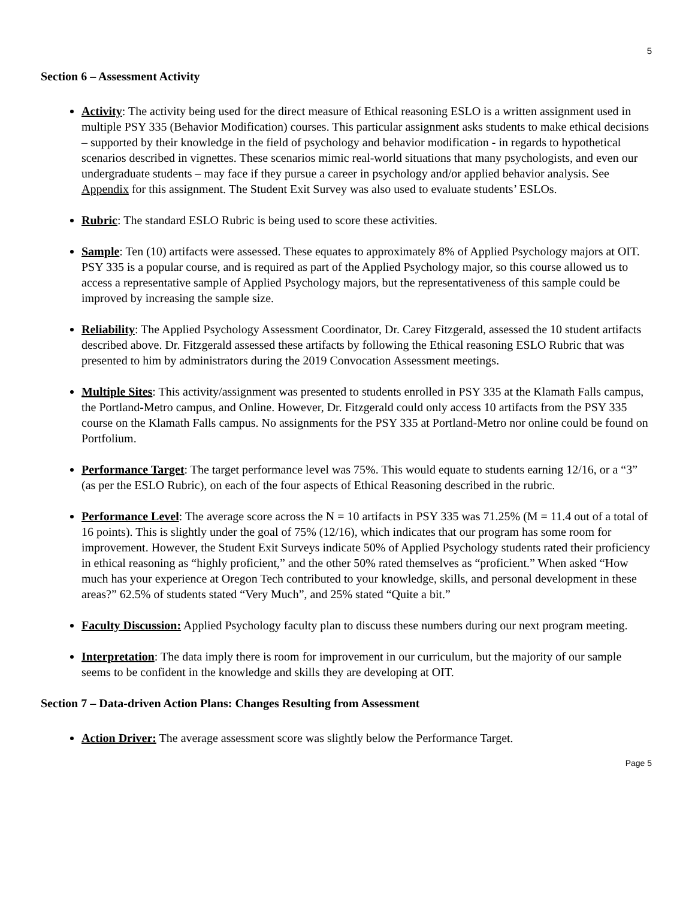5
Section 6 – Assessment Activity
Activity: The activity being used for the direct measure of Ethical reasoning ESLO is a written assignment used in multiple PSY 335 (Behavior Modification) courses. This particular assignment asks students to make ethical decisions – supported by their knowledge in the field of psychology and behavior modification - in regards to hypothetical scenarios described in vignettes. These scenarios mimic real-world situations that many psychologists, and even our undergraduate students – may face if they pursue a career in psychology and/or applied behavior analysis. See Appendix for this assignment. The Student Exit Survey was also used to evaluate students’ ESLOs.
Rubric: The standard ESLO Rubric is being used to score these activities.
Sample: Ten (10) artifacts were assessed. These equates to approximately 8% of Applied Psychology majors at OIT. PSY 335 is a popular course, and is required as part of the Applied Psychology major, so this course allowed us to access a representative sample of Applied Psychology majors, but the representativeness of this sample could be improved by increasing the sample size.
Reliability: The Applied Psychology Assessment Coordinator, Dr. Carey Fitzgerald, assessed the 10 student artifacts described above. Dr. Fitzgerald assessed these artifacts by following the Ethical reasoning ESLO Rubric that was presented to him by administrators during the 2019 Convocation Assessment meetings.
Multiple Sites: This activity/assignment was presented to students enrolled in PSY 335 at the Klamath Falls campus, the Portland-Metro campus, and Online. However, Dr. Fitzgerald could only access 10 artifacts from the PSY 335 course on the Klamath Falls campus. No assignments for the PSY 335 at Portland-Metro nor online could be found on Portfolium.
Performance Target: The target performance level was 75%. This would equate to students earning 12/16, or a “3” (as per the ESLO Rubric), on each of the four aspects of Ethical Reasoning described in the rubric.
Performance Level: The average score across the N = 10 artifacts in PSY 335 was 71.25% (M = 11.4 out of a total of 16 points). This is slightly under the goal of 75% (12/16), which indicates that our program has some room for improvement. However, the Student Exit Surveys indicate 50% of Applied Psychology students rated their proficiency in ethical reasoning as “highly proficient,” and the other 50% rated themselves as “proficient.” When asked “How much has your experience at Oregon Tech contributed to your knowledge, skills, and personal development in these areas?” 62.5% of students stated “Very Much”, and 25% stated “Quite a bit.”
Faculty Discussion: Applied Psychology faculty plan to discuss these numbers during our next program meeting.
Interpretation: The data imply there is room for improvement in our curriculum, but the majority of our sample seems to be confident in the knowledge and skills they are developing at OIT.
Section 7 – Data-driven Action Plans: Changes Resulting from Assessment
Action Driver: The average assessment score was slightly below the Performance Target.
Page 5